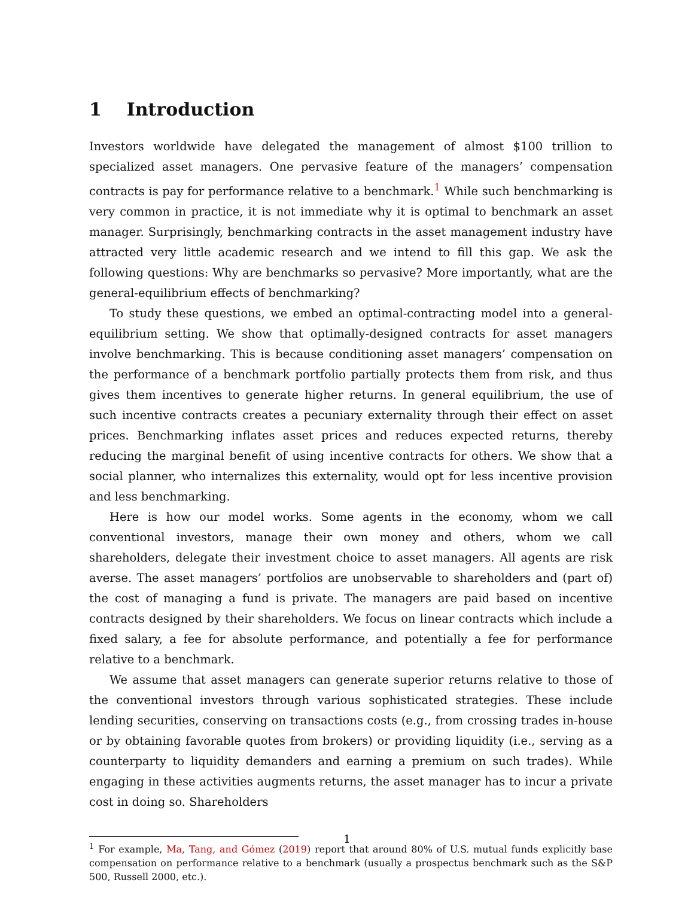1 Introduction
Investors worldwide have delegated the management of almost $100 trillion to specialized asset managers. One pervasive feature of the managers’ compensation contracts is pay for performance relative to a benchmark.<sup>1</sup> While such benchmarking is very common in practice, it is not immediate why it is optimal to benchmark an asset manager. Surprisingly, benchmarking contracts in the asset management industry have attracted very little academic research and we intend to fill this gap. We ask the following questions: Why are benchmarks so pervasive? More importantly, what are the general-equilibrium effects of benchmarking?
To study these questions, we embed an optimal-contracting model into a general-equilibrium setting. We show that optimally-designed contracts for asset managers involve benchmarking. This is because conditioning asset managers’ compensation on the performance of a benchmark portfolio partially protects them from risk, and thus gives them incentives to generate higher returns. In general equilibrium, the use of such incentive contracts creates a pecuniary externality through their effect on asset prices. Benchmarking inflates asset prices and reduces expected returns, thereby reducing the marginal benefit of using incentive contracts for others. We show that a social planner, who internalizes this externality, would opt for less incentive provision and less benchmarking.
Here is how our model works. Some agents in the economy, whom we call conventional investors, manage their own money and others, whom we call shareholders, delegate their investment choice to asset managers. All agents are risk averse. The asset managers’ portfolios are unobservable to shareholders and (part of) the cost of managing a fund is private. The managers are paid based on incentive contracts designed by their shareholders. We focus on linear contracts which include a fixed salary, a fee for absolute performance, and potentially a fee for performance relative to a benchmark.
We assume that asset managers can generate superior returns relative to those of the conventional investors through various sophisticated strategies. These include lending securities, conserving on transactions costs (e.g., from crossing trades in-house or by obtaining favorable quotes from brokers) or providing liquidity (i.e., serving as a counterparty to liquidity demanders and earning a premium on such trades). While engaging in these activities augments returns, the asset manager has to incur a private cost in doing so. Shareholders
<sup>1</sup> For example, Ma, Tang, and Gómez (2019) report that around 80% of U.S. mutual funds explicitly base compensation on performance relative to a benchmark (usually a prospectus benchmark such as the S&P 500, Russell 2000, etc.).
1